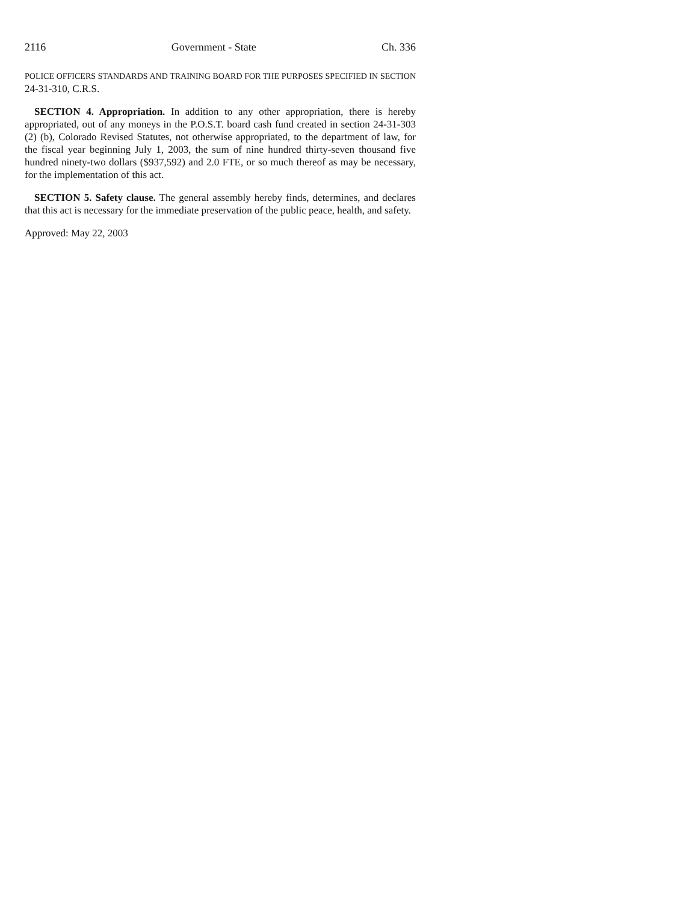2116 Government - State Ch. 336
POLICE OFFICERS STANDARDS AND TRAINING BOARD FOR THE PURPOSES SPECIFIED IN SECTION 24-31-310, C.R.S.
SECTION 4. Appropriation. In addition to any other appropriation, there is hereby appropriated, out of any moneys in the P.O.S.T. board cash fund created in section 24-31-303 (2) (b), Colorado Revised Statutes, not otherwise appropriated, to the department of law, for the fiscal year beginning July 1, 2003, the sum of nine hundred thirty-seven thousand five hundred ninety-two dollars ($937,592) and 2.0 FTE, or so much thereof as may be necessary, for the implementation of this act.
SECTION 5. Safety clause. The general assembly hereby finds, determines, and declares that this act is necessary for the immediate preservation of the public peace, health, and safety.
Approved: May 22, 2003